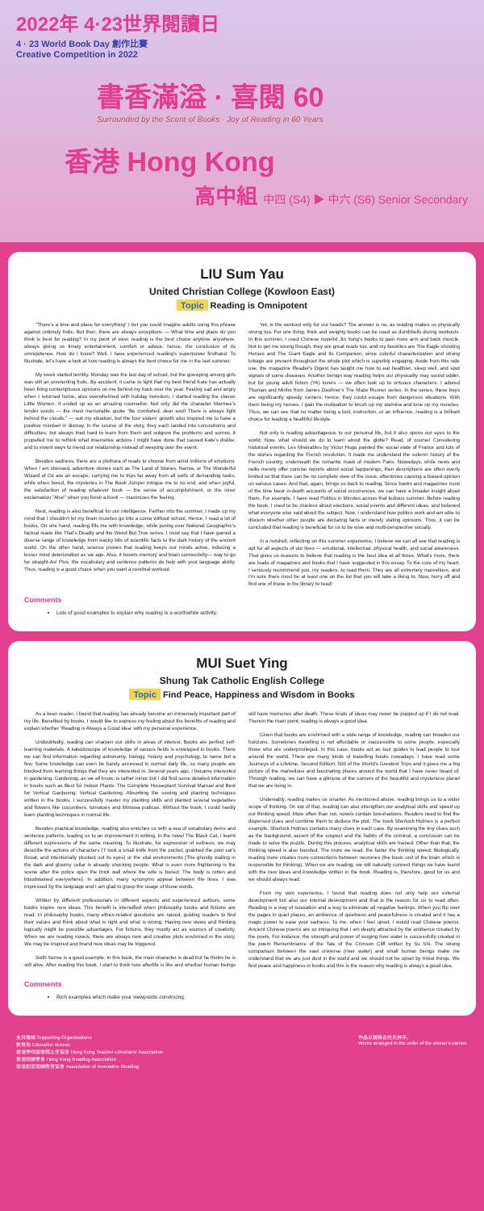2022年 4·23世界閱讀日
4 · 23 World Book Day 創作比賽
Creative Competition in 2022
書香滿溢 · 喜閱 60
Surrounded by the Scent of Books · Joy of Reading in 60 Years
香港 Hong Kong
高中組 中四 (S4) ▶ 中六 (S6) Senior Secondary
LIU Sum Yau
United Christian College (Kowloon East)
Topic Reading is Omnipotent
"There's a time and place for everything" I bet you could imagine adults using this phrase against untimely frolic. But then, there are always exceptions — What time and place do you think is best for reading? In my point of view, reading is the best choice anytime anywhere, always giving us timely entertainment, comfort or advice; hence, the conclusion of its omnipotence. How do I know? Well, I have experienced reading's superpower firsthand. To illustrate, let's have a look at how reading is always the best choice for me in the last summer.
My week started terribly. Monday was the last day of school, but the gossiping among girls was still an unrelenting frolic. By accident, it came to light that my best friend Kate has actually been firing contemptuous opinions on me behind my back over the year. Feeling sad and angry when I returned home, also overwhelmed with holiday boredom, I started reading the classic Little Women. It ended up as an amazing counsellor. Not only did the character Marmee's tender words — the most memorable quote "Be comforted, dear soul! There is always light behind the clouds," — suit my situation, but the four sisters' growth also inspired me to have a positive mindset in dismay. In the course of the story, they each landed into conundrums and difficulties, but always tried hard to learn from them and outgrow the problems and sorrow. It propelled me to rethink what insensitive actions I might have done that caused Kate's dislike, and to invent ways to mend our relationship instead of weeping over the event.
Besides sadness, there are a plethora of reads to choose from amid millions of emotions. When I am stressed, adventure stories such as The Land of Stories, Narnia, or The Wonderful Wizard of Oz are an escape, carrying me to trips far away from all sorts of demanding tasks; while when bored, the mysteries in The Book Jumper intrigue me to no end; and when joyful, the satisfaction of reading whatever book — the sense of accomplishment, or the inner exclamation "Aha!" when you finish a book — maximizes the feeling.
Next, reading is also beneficial for our intelligence. Farther into the summer, I made up my mind that I shouldn't let my brain muscles go into a coma without school. Hence, I read a lot of books. On one hand, reading fills me with knowledge, while poring over National Geographic's factual reads like That's Deadly and the Weird But True series, I must say that I have gained a diverse range of knowledge from wacky bits of scientific facts to the dark history of the ancient world. On the other hand, science proves that reading keeps our minds active, inducing a lesser mind deterioration as we age. Also, it boosts memory and brain connectivity— way to go for straight-As! Plus, the vocabulary and sentence patterns do help with your language ability. Thus, reading is a good choice when you want a cerebral workout.
Yet, is the workout only for our heads? The answer is no, as reading makes us physically strong too. For one thing, thick and weighty books can be used as dumbbells during workouts. In this summer, I used Chinese novelist Jin Yong's books to gain more arm and back muscle. Not to get me wrong though, they are great reads too; and my favorites are The Eagle-shooting Heroes and The Giant Eagle and Its Companion, since colorful characterization and strong linkage are present throughout the whole plot which is superbly engaging. Aside from this side use, the magazine Reader's Digest has taught me how to eat healthier, sleep well, and spot signals of some diseases. Another benign way reading helps our physicality may sound odder, but for young adult fiction (YA) lovers — we often look up to virtuous characters. I adored Thomas and Minho from James Dashner's The Maze Runner series. In the series, these boys are significantly speedy runners; hence, they could escape from dangerous situations. With them being my heroes, I gain the motivation to brush up my stamina and tone up my muscles. Thus, we can see that no matter being a tool, instruction, or an influence, reading is a brilliant choice for leading a healthful lifestyle.
Not only is reading advantageous to our personal life, but it also opens our eyes to the world. Now, what should we do to learn about the globe? Read, of course! Considering historical events, Les Misérables by Victor Hugo painted the social state of France and lots of the stories regarding the French revolution. It made me understand the solemn history of the French country, underneath the romantic mask of modern Paris. Nowadays, while news and radio merely offer concise reports about social happenings, their descriptions are often overly limited so that there can be no complete view of the issue, oftentimes causing a biased opinion on various cases. And that, again, brings us back to reading. Since books and magazines most of the time favor in-depth accounts of social occurrences, we can have a broader insight about them. For example, I have read Politics in Minutes across that tedious summer. Before reading the book, I used to be clueless about elections, social events and different ideas; and believed what everyone else said about the subject. Now, I understand how politics work and am able to discern whether other people are declaring facts or merely stating opinions. Thus, it can be concluded that reading is beneficial for us to be wise and multi-perspective socially.
In a nutshell, reflecting on this summer experience, I believe we can all see that reading is apt for all aspects of our lives — emotional, intellectual, physical health, and social awareness. That gives us reasons to believe that reading is the best idea at all times. What's more, there are loads of magazines and books that I have suggested in this essay. To the core of my heart, I seriously recommend you, my readers, to read them. They are all extremely marvellous, and I'm sure there must be at least one on the list that you will take a liking to. Now, hurry off and find one of those in the library to read!
Comments
Lots of good examples to explain why reading is a worthwhile activity.
MUI Suet Ying
Shung Tak Catholic English College
Topic Find Peace, Happiness and Wisdom in Books
As a keen reader, I found that reading has already become an immensely important part of my life. Benefited by books, I would like to express my feeling about the benefits of reading and explain whether 'Reading is Always a Good Idea' with my personal experience.
Undoubtedly, reading can sharpen our skills in areas of interest. Books are perfect self-learning materials. A kaleidoscope of knowledge of various fields is enveloped in books. There we can find information regarding astronomy, biology, history and psychology, to name but a few. Some knowledge can even be barely accessed in normal daily life, so many people are blocked from learning things that they are interested in. Several years ago, I became interested in gardening. Gardening, as we all know, is rather minor but I did find some detailed information in books such as Best for Indoor Plants: The Complete Houseplant Survival Manual and Best for Vertical Gardening: Vertical Gardening. Absorbing the sowing and planting techniques written in the books, I successfully master my planting skills and planted several vegetables and flowers like cucumbers, tomatoes and Mimosa pudicas. Without the book, I could hardly learn planting techniques in normal life.
Besides practical knowledge, reading also enriches us with a sea of vocabulary items and sentence patterns, leading us to an improvement in writing. In the novel The Black Cat, I learnt different expressions of the same meaning. To illustrate, for expression of evilness, we may describe the actions of characters ('I' took a small knife from the pocket, grabbed the poor cat's throat, and intentionally plucked out its eyes) or the vital environments (The ghostly wailing in the dark and gloomy cellar is already shocking people. What is even more frightening is the scene after the police open the brick wall where the wife is buried: The body is rotten and bloodstained everywhere). In addition, many synonyms appear between the lines. I was impressed by the language and I am glad to grasp the usage of those words.
Written by different professionals in different aspects and experienced authors, some books inspire new ideas. This benefit is intensified when philosophy books and fictions are read. In philosophy books, many ethics-related questions are raised, guiding readers to find their values and think about what is right and what is wrong. Having new views and thinking logically might be possible advantages. For fictions, they mostly act as sources of creativity. When we are reading novels, there are always new and creative plots enshrined in the story. We may be inspired and brand new ideas may be triggered.
Sixth Sense is a good example. In this book, the main character is dead but he thinks he is still alive. After reading this book, I start to think how afterlife is like and whether human beings still have memories after death. These kinds of ideas may never be popped up if I do not read. Therein the main point, reading is always a good idea.
Given that books are enshrined with a wide range of knowledge, reading can broaden our horizons. Sometimes travelling is not affordable or inaccessible to some people, especially those who are underprivileged. In this case, books act as tour guides to lead people to tour around the world. There are many kinds of travelling books nowadays. I have read some Journeys of a Lifetime, Second Edition: 500 of the World's Greatest Trips and it gives me a big picture of the marvellous and fascinating places around the world that I have never heard of. Through reading, we can have a glimpse of the corners of the beautiful and mysterious planet that we are living in.
Undeniably, reading makes us smarter. As mentioned above, reading brings us to a wider scope of thinking. On top of that, reading can also strengthen our analytical skills and speed up our thinking speed. More often than not, novels contain foreshadows. Readers need to find the dispersed clues and combine them to deduce the plot. The book Sherlock Holmes is a perfect example. Sherlock Holmes contains many clues in each case. By examining the tiny clues such as the background, accent of the suspect and the habits of the criminal, a conclusion can be made to solve the puzzle. During this process, analytical skills are trained. Other than that, the thinking speed is also boosted. The more we read, the faster the thinking speed. Biologically, reading more creates more connections between neurones (the basic unit of the brain which is responsible for thinking). When we are reading, we will naturally connect things we have learnt with the new ideas and knowledge written in the book. Reading is, therefore, good for us and we should always read.
From my own experience, I found that reading does not only help our external development but also our internal development and that is the reason for us to read often. Reading is a way of relaxation and a way to eliminate all negative feelings. When you flip over the pages in quiet places, an ambience of quietness and peacefulness is created and it has a magic power to ease your sadness. To me, when I feel upset, I would read Chinese poems. Ancient Chinese poems are so intriguing that I am deeply attracted by the ambience created by the poets. For instance, the strength and power of surging river water is successfully created in the poem Remembrance of the Tale of the Crimson Cliff written by Su Shi. The strong comparison between the vast universe (river water) and small human beings make me understand that we are just dust in the world and we should not be upset by trivial things. We find peace and happiness in books and this is the reason why reading is always a good idea.
Comments
Rich examples which make your viewpoints convincing.
支持機構 Supporting Organisations
教育局 Education Bureau
香港學校圖書館主任協會 Hong Kong Teacher-Librarians' Association
香港閱讀學會 Hong Kong Reading Association
香港創意閱讀教育協會 Association of Innovative Reading
作品以獲獎者姓氏排序。
Works arranged in the order of the winner's names.